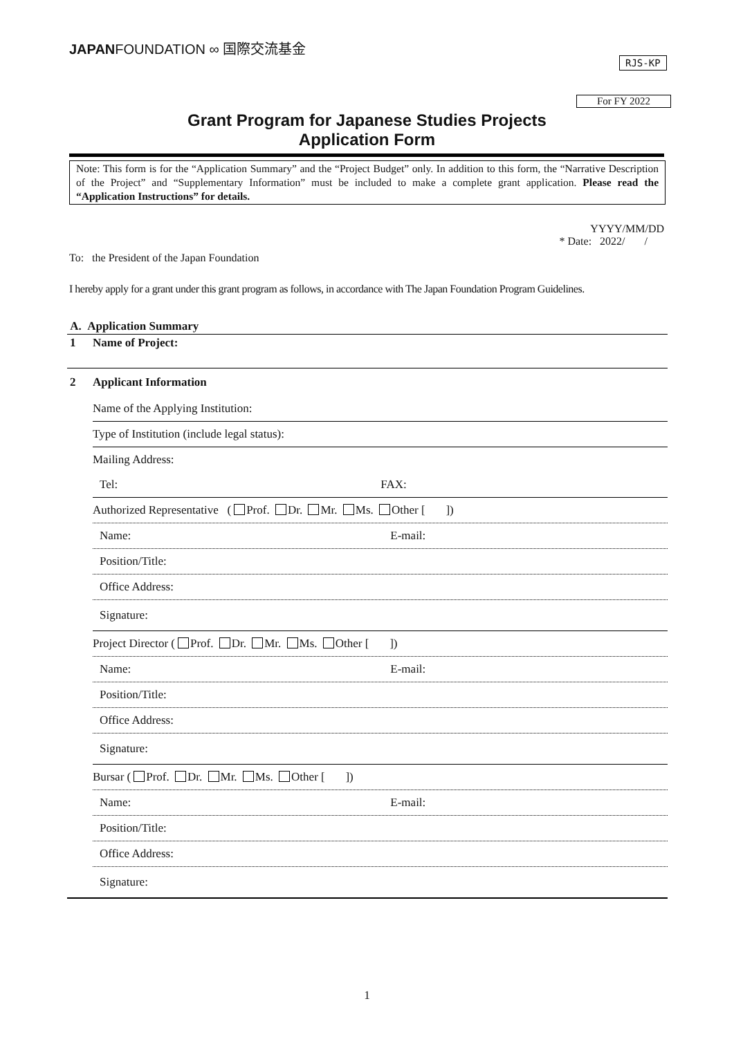JAPANFOUNDATION ∞ 国際交流基金
RJS-KP
For FY 2022
Grant Program for Japanese Studies Projects
Application Form
Note: This form is for the “Application Summary” and the “Project Budget” only. In addition to this form, the “Narrative Description of the Project” and “Supplementary Information” must be included to make a complete grant application. Please read the “Application Instructions” for details.
YYYY/MM/DD
* Date: 2022/ /
To: the President of the Japan Foundation
I hereby apply for a grant under this grant program as follows, in accordance with The Japan Foundation Program Guidelines.
| A. Application Summary | |
| 1 | Name of Project: |
| 2 | Applicant Information |
| | Name of the Applying Institution: |
| | Type of Institution (include legal status): |
| | Mailing Address: |
| | Tel: FAX: |
| | Authorized Representative ( Prof. Dr. Mr. Ms. Other [ ]) |
| | Name: E-mail: |
| | Position/Title: |
| | Office Address: |
| | Signature: |
| | Project Director ( Prof. Dr. Mr. Ms. Other [ ]) |
| | Name: E-mail: |
| | Position/Title: |
| | Office Address: |
| | Signature: |
| | Bursar ( Prof. Dr. Mr. Ms. Other [ ]) |
| | Name: E-mail: |
| | Position/Title: |
| | Office Address: |
| | Signature: |
1